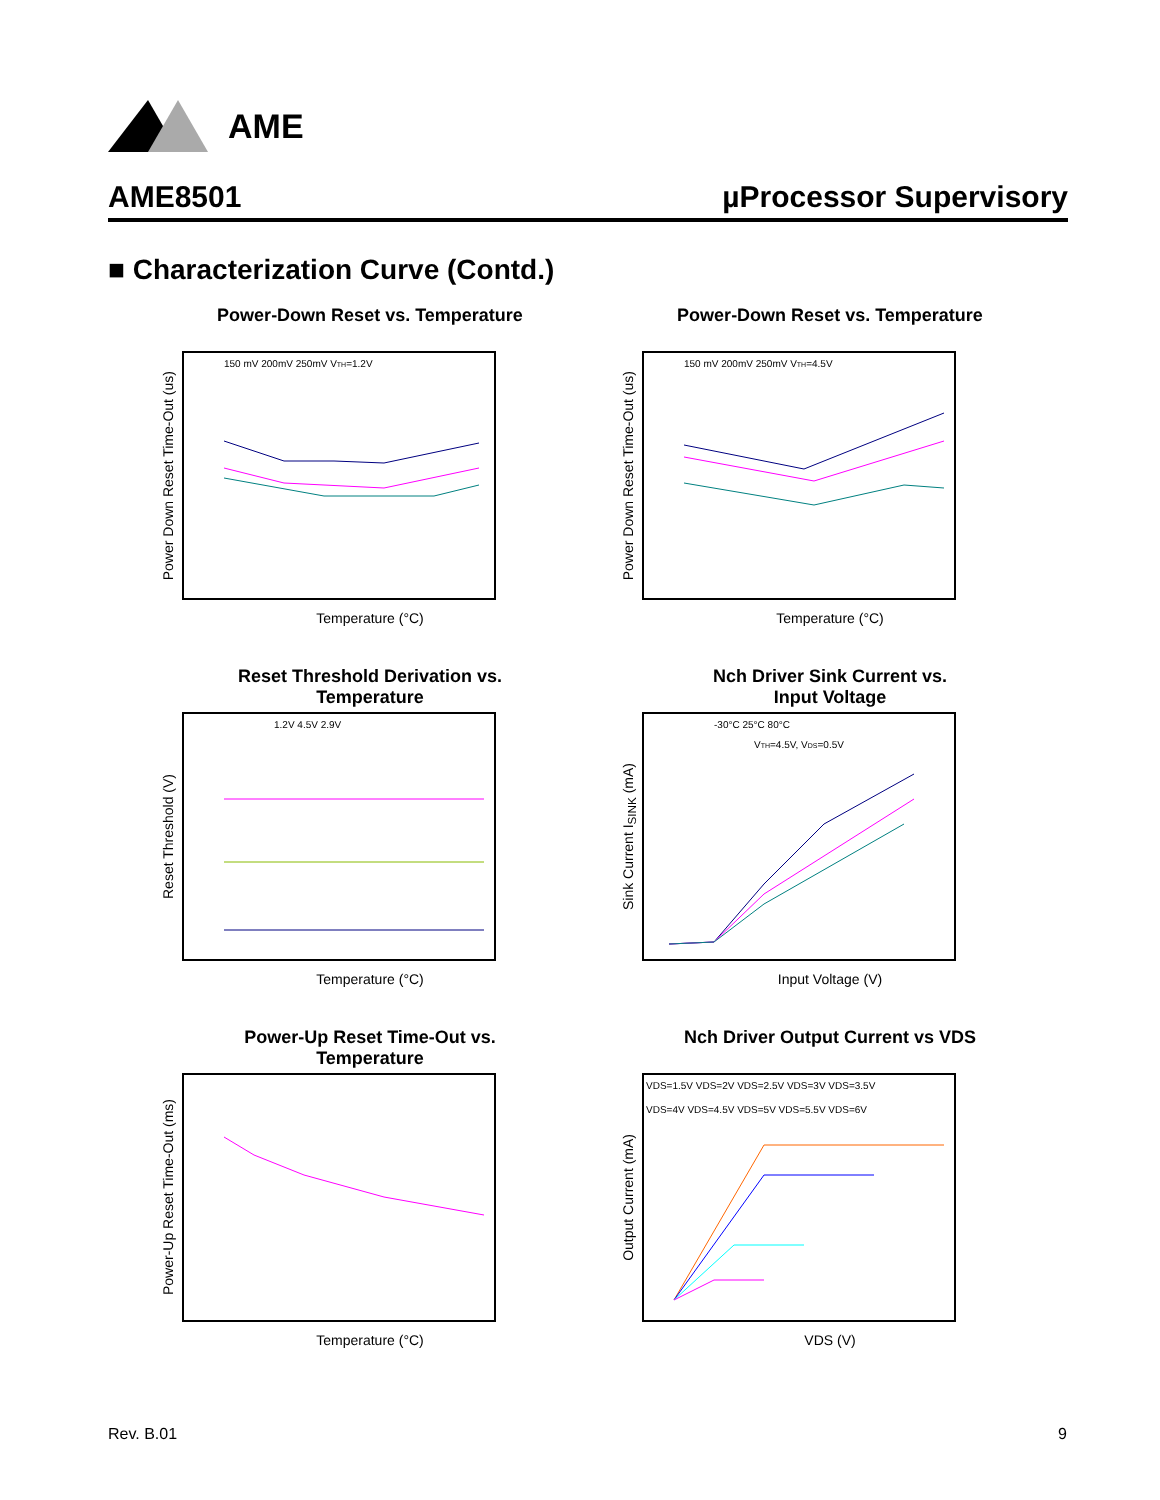AME
AME8501 µProcessor Supervisory
■ Characterization Curve (Contd.)
Power-Down Reset vs. Temperature
Power Down Reset Time-Out (us)
150 mV 200mV 250mV VTH=1.2V
Temperature (°C)
Power-Down Reset vs. Temperature
Power Down Reset Time-Out (us)
150 mV 200mV 250mV VTH=4.5V
Temperature (°C)
Reset Threshold Derivation vs.
Temperature
Reset Threshold (V)
1.2V 4.5V 2.9V
Temperature (°C)
Nch Driver Sink Current vs.
Input Voltage
Sink Current I<sub>SINK</sub> (mA)
-30°C 25°C 80°C
VTH=4.5V, VDS=0.5V
Input Voltage (V)
Power-Up Reset Time-Out vs.
Temperature
Power-Up Reset Time-Out (ms)
Temperature (°C)
Nch Driver Output Current vs VDS
Output Current (mA)
VDS=1.5V VDS=2V VDS=2.5V VDS=3V VDS=3.5V
VDS=4V VDS=4.5V VDS=5V VDS=5.5V VDS=6V
VDS (V)
Rev. B.01 9